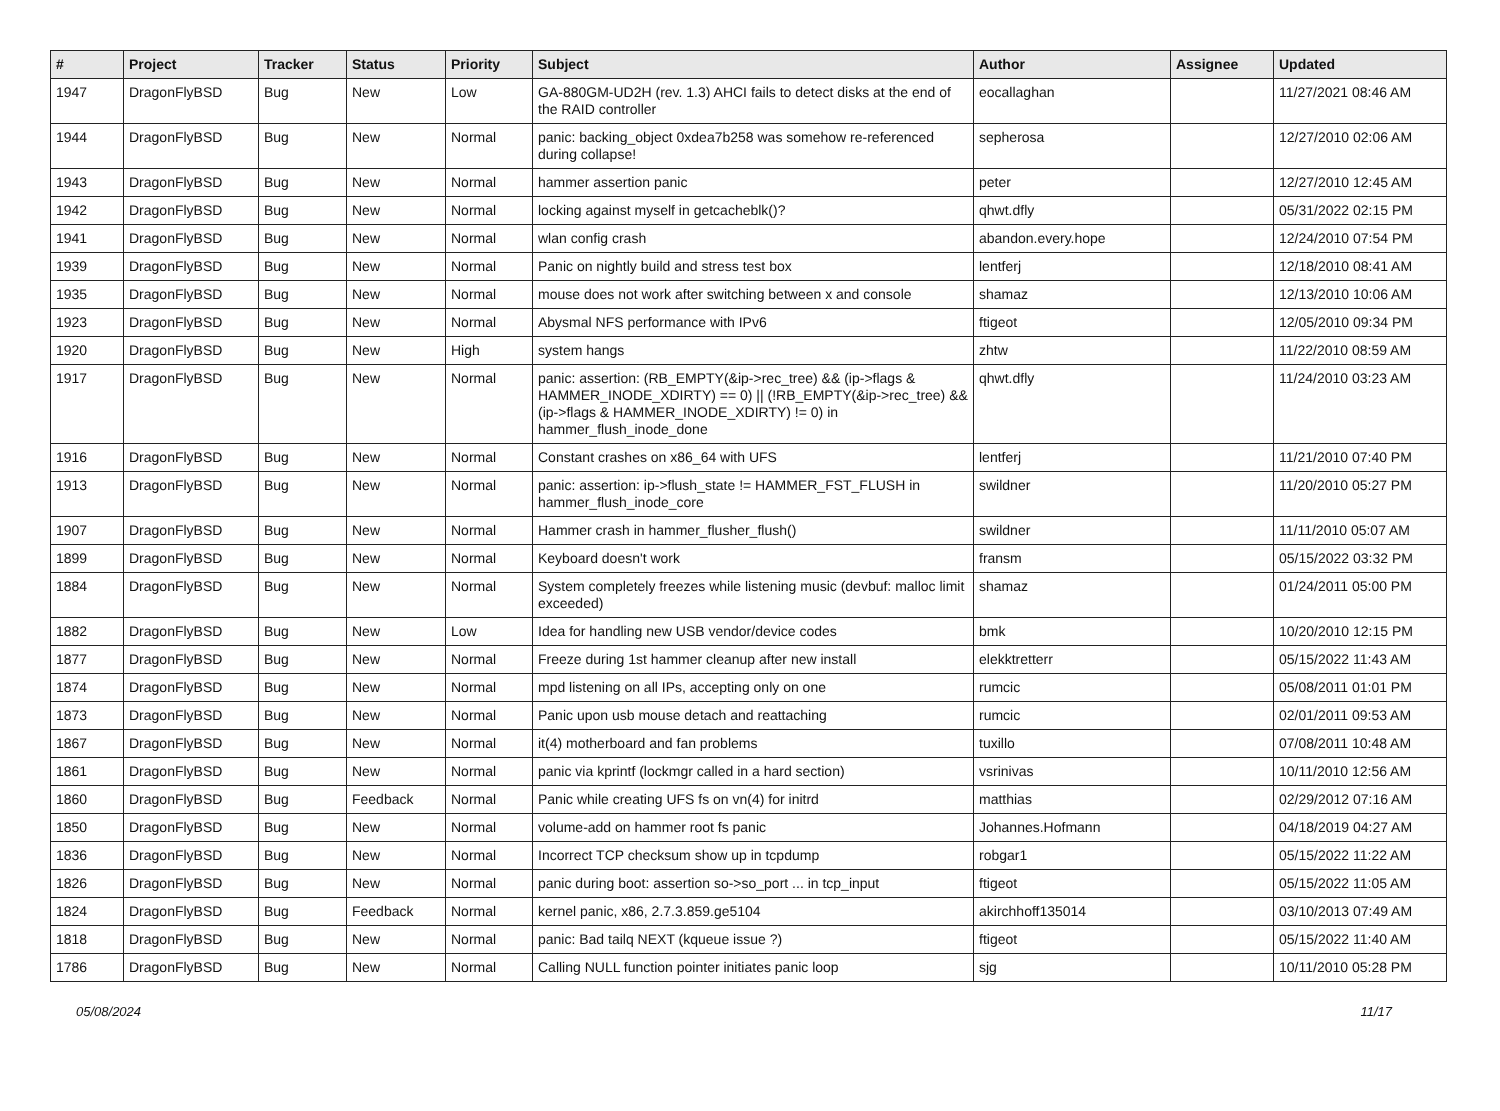| # | Project | Tracker | Status | Priority | Subject | Author | Assignee | Updated |
| --- | --- | --- | --- | --- | --- | --- | --- | --- |
| 1947 | DragonFlyBSD | Bug | New | Low | GA-880GM-UD2H (rev. 1.3) AHCI fails to detect disks at the end of the RAID controller | eocallaghan | | 11/27/2021 08:46 AM |
| 1944 | DragonFlyBSD | Bug | New | Normal | panic: backing_object 0xdea7b258 was somehow re-referenced during collapse! | sepherosa | | 12/27/2010 02:06 AM |
| 1943 | DragonFlyBSD | Bug | New | Normal | hammer assertion panic | peter | | 12/27/2010 12:45 AM |
| 1942 | DragonFlyBSD | Bug | New | Normal | locking against myself in getcacheblk()? | qhwt.dfly | | 05/31/2022 02:15 PM |
| 1941 | DragonFlyBSD | Bug | New | Normal | wlan config crash | abandon.every.hope | | 12/24/2010 07:54 PM |
| 1939 | DragonFlyBSD | Bug | New | Normal | Panic on nightly build and stress test box | lentferj | | 12/18/2010 08:41 AM |
| 1935 | DragonFlyBSD | Bug | New | Normal | mouse does not work after switching between x and console | shamaz | | 12/13/2010 10:06 AM |
| 1923 | DragonFlyBSD | Bug | New | Normal | Abysmal NFS performance with IPv6 | ftigeot | | 12/05/2010 09:34 PM |
| 1920 | DragonFlyBSD | Bug | New | High | system hangs | zhtw | | 11/22/2010 08:59 AM |
| 1917 | DragonFlyBSD | Bug | New | Normal | panic: assertion: (RB_EMPTY(&ip->rec_tree) && (ip->flags & HAMMER_INODE_XDIRTY) == 0) // (!RB_EMPTY(&ip->rec_tree) && (ip->flags & HAMMER_INODE_XDIRTY) != 0) in hammer_flush_inode_done | qhwt.dfly | | 11/24/2010 03:23 AM |
| 1916 | DragonFlyBSD | Bug | New | Normal | Constant crashes on x86_64 with UFS | lentferj | | 11/21/2010 07:40 PM |
| 1913 | DragonFlyBSD | Bug | New | Normal | panic: assertion: ip->flush_state != HAMMER_FST_FLUSH in hammer_flush_inode_core | swildner | | 11/20/2010 05:27 PM |
| 1907 | DragonFlyBSD | Bug | New | Normal | Hammer crash in hammer_flusher_flush() | swildner | | 11/11/2010 05:07 AM |
| 1899 | DragonFlyBSD | Bug | New | Normal | Keyboard doesn't work | fransm | | 05/15/2022 03:32 PM |
| 1884 | DragonFlyBSD | Bug | New | Normal | System completely freezes while listening music (devbuf: malloc limit exceeded) | shamaz | | 01/24/2011 05:00 PM |
| 1882 | DragonFlyBSD | Bug | New | Low | Idea for handling new USB vendor/device codes | bmk | | 10/20/2010 12:15 PM |
| 1877 | DragonFlyBSD | Bug | New | Normal | Freeze during 1st hammer cleanup after new install | elekktretterr | | 05/15/2022 11:43 AM |
| 1874 | DragonFlyBSD | Bug | New | Normal | mpd listening on all IPs, accepting only on one | rumcic | | 05/08/2011 01:01 PM |
| 1873 | DragonFlyBSD | Bug | New | Normal | Panic upon usb mouse detach and reattaching | rumcic | | 02/01/2011 09:53 AM |
| 1867 | DragonFlyBSD | Bug | New | Normal | it(4) motherboard and fan problems | tuxillo | | 07/08/2011 10:48 AM |
| 1861 | DragonFlyBSD | Bug | New | Normal | panic via kprintf (lockmgr called in a hard section) | vsrinivas | | 10/11/2010 12:56 AM |
| 1860 | DragonFlyBSD | Bug | Feedback | Normal | Panic while creating UFS fs on vn(4) for initrd | matthias | | 02/29/2012 07:16 AM |
| 1850 | DragonFlyBSD | Bug | New | Normal | volume-add on hammer root fs panic | Johannes.Hofmann | | 04/18/2019 04:27 AM |
| 1836 | DragonFlyBSD | Bug | New | Normal | Incorrect TCP checksum show up in tcpdump | robgar1 | | 05/15/2022 11:22 AM |
| 1826 | DragonFlyBSD | Bug | New | Normal | panic during boot: assertion so->so_port ... in tcp_input | ftigeot | | 05/15/2022 11:05 AM |
| 1824 | DragonFlyBSD | Bug | Feedback | Normal | kernel panic, x86, 2.7.3.859.ge5104 | akirchhoff135014 | | 03/10/2013 07:49 AM |
| 1818 | DragonFlyBSD | Bug | New | Normal | panic: Bad tailq NEXT (kqueue issue ?) | ftigeot | | 05/15/2022 11:40 AM |
| 1786 | DragonFlyBSD | Bug | New | Normal | Calling NULL function pointer initiates panic loop | sjg | | 10/11/2010 05:28 PM |
05/08/2024 11/17